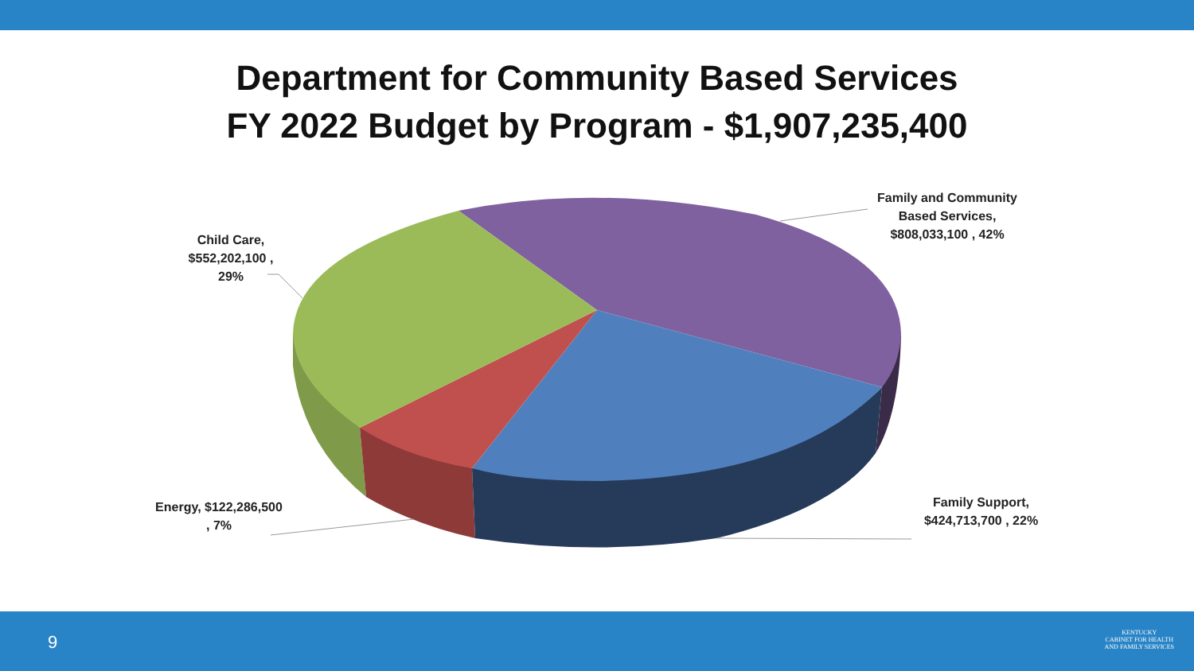Department for Community Based Services
FY 2022 Budget by Program - $1,907,235,400
Family and Community Based Services, $808,033,100 , 42%
Child Care, $552,202,100 , 29%
Energy, $122,286,500 , 7%
Family Support, $424,713,700 , 22%
9
KENTUCKY
CABINET FOR HEALTH
AND FAMILY SERVICES